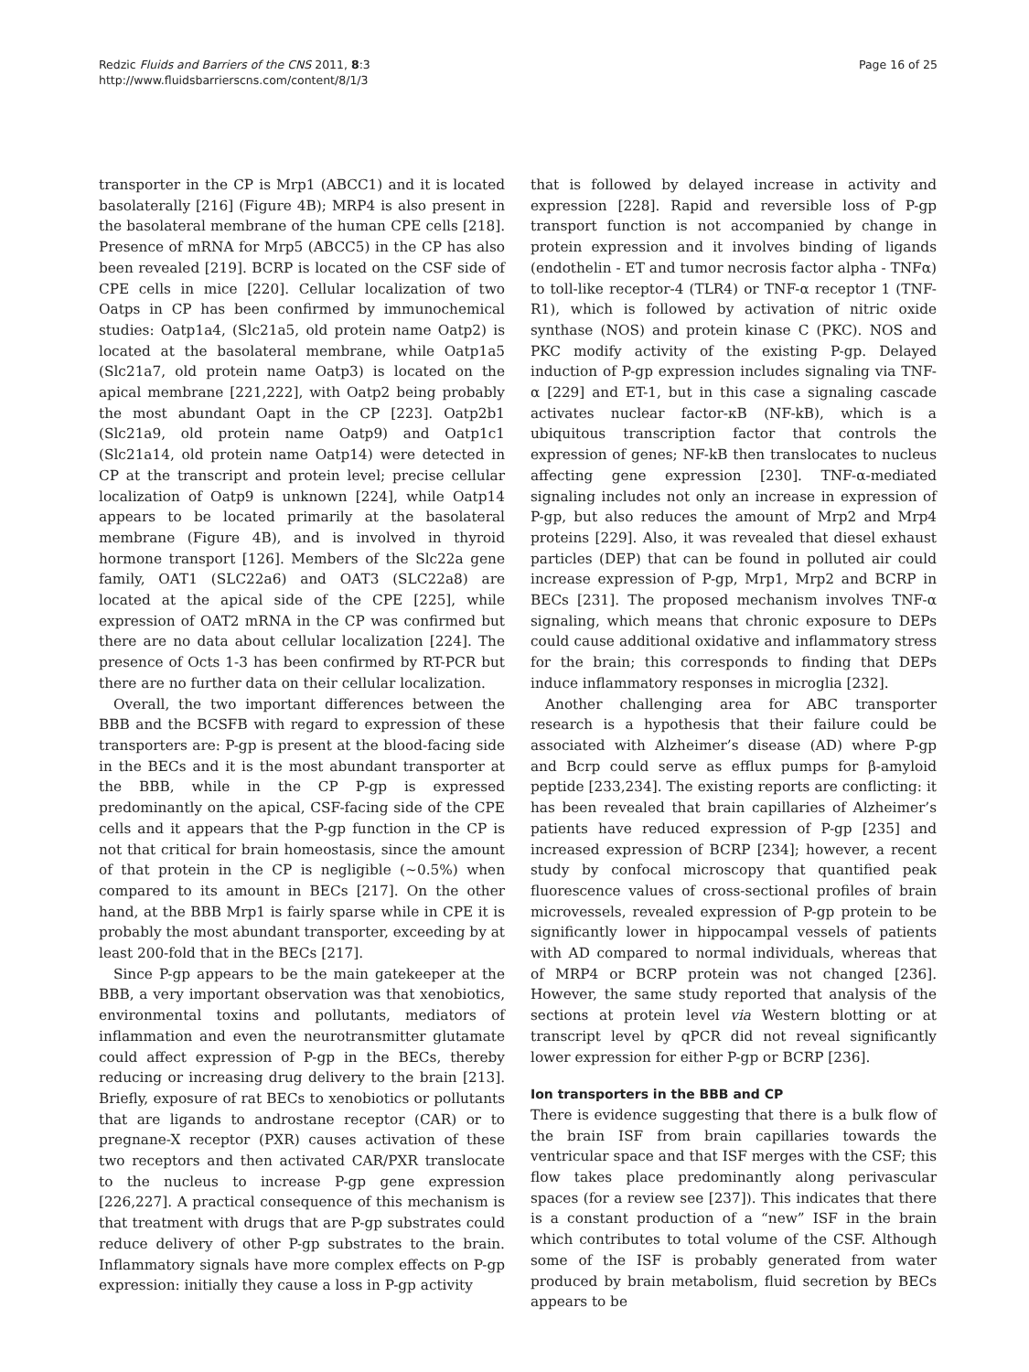Redzic Fluids and Barriers of the CNS 2011, 8:3
http://www.fluidsbarrierscns.com/content/8/1/3
Page 16 of 25
transporter in the CP is Mrp1 (ABCC1) and it is located basolaterally [216] (Figure 4B); MRP4 is also present in the basolateral membrane of the human CPE cells [218]. Presence of mRNA for Mrp5 (ABCC5) in the CP has also been revealed [219]. BCRP is located on the CSF side of CPE cells in mice [220]. Cellular localization of two Oatps in CP has been confirmed by immunochemical studies: Oatp1a4, (Slc21a5, old protein name Oatp2) is located at the basolateral membrane, while Oatp1a5 (Slc21a7, old protein name Oatp3) is located on the apical membrane [221,222], with Oatp2 being probably the most abundant Oapt in the CP [223]. Oatp2b1 (Slc21a9, old protein name Oatp9) and Oatp1c1 (Slc21a14, old protein name Oatp14) were detected in CP at the transcript and protein level; precise cellular localization of Oatp9 is unknown [224], while Oatp14 appears to be located primarily at the basolateral membrane (Figure 4B), and is involved in thyroid hormone transport [126]. Members of the Slc22a gene family, OAT1 (SLC22a6) and OAT3 (SLC22a8) are located at the apical side of the CPE [225], while expression of OAT2 mRNA in the CP was confirmed but there are no data about cellular localization [224]. The presence of Octs 1-3 has been confirmed by RT-PCR but there are no further data on their cellular localization.
Overall, the two important differences between the BBB and the BCSFB with regard to expression of these transporters are: P-gp is present at the blood-facing side in the BECs and it is the most abundant transporter at the BBB, while in the CP P-gp is expressed predominantly on the apical, CSF-facing side of the CPE cells and it appears that the P-gp function in the CP is not that critical for brain homeostasis, since the amount of that protein in the CP is negligible (~0.5%) when compared to its amount in BECs [217]. On the other hand, at the BBB Mrp1 is fairly sparse while in CPE it is probably the most abundant transporter, exceeding by at least 200-fold that in the BECs [217].
Since P-gp appears to be the main gatekeeper at the BBB, a very important observation was that xenobiotics, environmental toxins and pollutants, mediators of inflammation and even the neurotransmitter glutamate could affect expression of P-gp in the BECs, thereby reducing or increasing drug delivery to the brain [213]. Briefly, exposure of rat BECs to xenobiotics or pollutants that are ligands to androstane receptor (CAR) or to pregnane-X receptor (PXR) causes activation of these two receptors and then activated CAR/PXR translocate to the nucleus to increase P-gp gene expression [226,227]. A practical consequence of this mechanism is that treatment with drugs that are P-gp substrates could reduce delivery of other P-gp substrates to the brain. Inflammatory signals have more complex effects on P-gp expression: initially they cause a loss in P-gp activity
that is followed by delayed increase in activity and expression [228]. Rapid and reversible loss of P-gp transport function is not accompanied by change in protein expression and it involves binding of ligands (endothelin - ET and tumor necrosis factor alpha - TNFα) to toll-like receptor-4 (TLR4) or TNF-α receptor 1 (TNF-R1), which is followed by activation of nitric oxide synthase (NOS) and protein kinase C (PKC). NOS and PKC modify activity of the existing P-gp. Delayed induction of P-gp expression includes signaling via TNF-α [229] and ET-1, but in this case a signaling cascade activates nuclear factor-κB (NF-kB), which is a ubiquitous transcription factor that controls the expression of genes; NF-kB then translocates to nucleus affecting gene expression [230]. TNF-α-mediated signaling includes not only an increase in expression of P-gp, but also reduces the amount of Mrp2 and Mrp4 proteins [229]. Also, it was revealed that diesel exhaust particles (DEP) that can be found in polluted air could increase expression of P-gp, Mrp1, Mrp2 and BCRP in BECs [231]. The proposed mechanism involves TNF-α signaling, which means that chronic exposure to DEPs could cause additional oxidative and inflammatory stress for the brain; this corresponds to finding that DEPs induce inflammatory responses in microglia [232].
Another challenging area for ABC transporter research is a hypothesis that their failure could be associated with Alzheimer’s disease (AD) where P-gp and Bcrp could serve as efflux pumps for β-amyloid peptide [233,234]. The existing reports are conflicting: it has been revealed that brain capillaries of Alzheimer’s patients have reduced expression of P-gp [235] and increased expression of BCRP [234]; however, a recent study by confocal microscopy that quantified peak fluorescence values of cross-sectional profiles of brain microvessels, revealed expression of P-gp protein to be significantly lower in hippocampal vessels of patients with AD compared to normal individuals, whereas that of MRP4 or BCRP protein was not changed [236]. However, the same study reported that analysis of the sections at protein level via Western blotting or at transcript level by qPCR did not reveal significantly lower expression for either P-gp or BCRP [236].
Ion transporters in the BBB and CP
There is evidence suggesting that there is a bulk flow of the brain ISF from brain capillaries towards the ventricular space and that ISF merges with the CSF; this flow takes place predominantly along perivascular spaces (for a review see [237]). This indicates that there is a constant production of a “new” ISF in the brain which contributes to total volume of the CSF. Although some of the ISF is probably generated from water produced by brain metabolism, fluid secretion by BECs appears to be